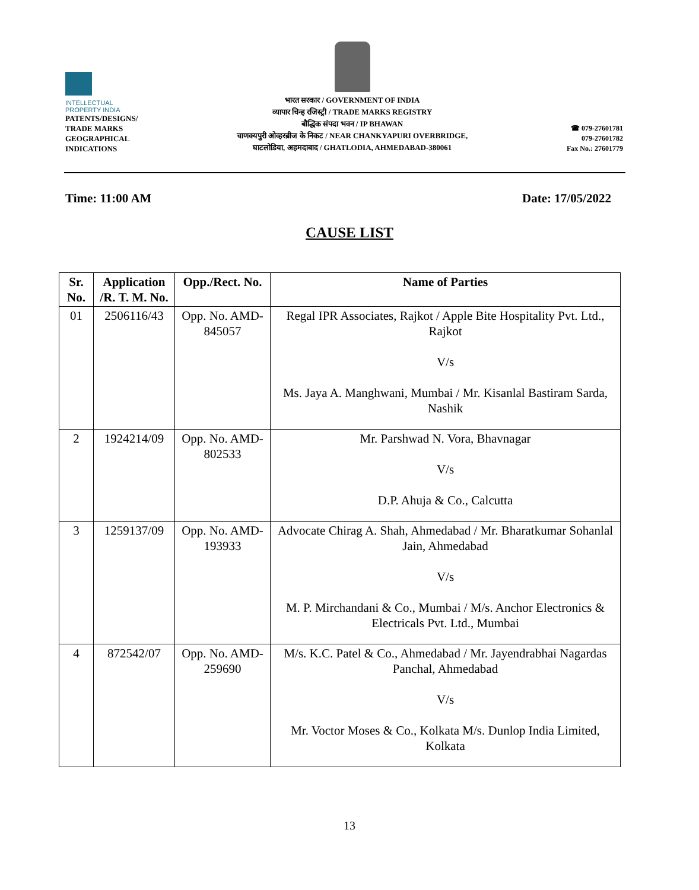INTELLECTUAL
PROPERTY INDIA
PATENTS/DESIGNS/
TRADE MARKS
GEOGRAPHICAL
INDICATIONS
भारत सरकार / GOVERNMENT OF INDIA
व्यापार चिन्ह रजिस्ट्री / TRADE MARKS REGISTRY
बौद्धिक संपदा भवन / IP BHAWAN
चाणक्यपुरी ओव्हरब्रीज के निकट / NEAR CHANKYAPURI OVERBRIDGE,
घाटलोडिया, अहमदाबाद / GHATLODIA, AHMEDABAD-380061
☎ 079-27601781
079-27601782
Fax No.: 27601779
Time: 11:00 AM Date: 17/05/2022
CAUSE LIST
| Sr. No. | Application /R. T. M. No. | Opp./Rect. No. | Name of Parties |
| --- | --- | --- | --- |
| 01 | 2506116/43 | Opp. No. AMD-845057 | Regal IPR Associates, Rajkot / Apple Bite Hospitality Pvt. Ltd., Rajkot V/s Ms. Jaya A. Manghwani, Mumbai / Mr. Kisanlal Bastiram Sarda, Nashik |
| 2 | 1924214/09 | Opp. No. AMD-802533 | Mr. Parshwad N. Vora, Bhavnagar V/s D.P. Ahuja & Co., Calcutta |
| 3 | 1259137/09 | Opp. No. AMD-193933 | Advocate Chirag A. Shah, Ahmedabad / Mr. Bharatkumar Sohanlal Jain, Ahmedabad V/s M. P. Mirchandani & Co., Mumbai / M/s. Anchor Electronics & Electricals Pvt. Ltd., Mumbai |
| 4 | 872542/07 | Opp. No. AMD-259690 | M/s. K.C. Patel & Co., Ahmedabad / Mr. Jayendrabhai Nagardas Panchal, Ahmedabad V/s Mr. Voctor Moses & Co., Kolkata M/s. Dunlop India Limited, Kolkata |
13